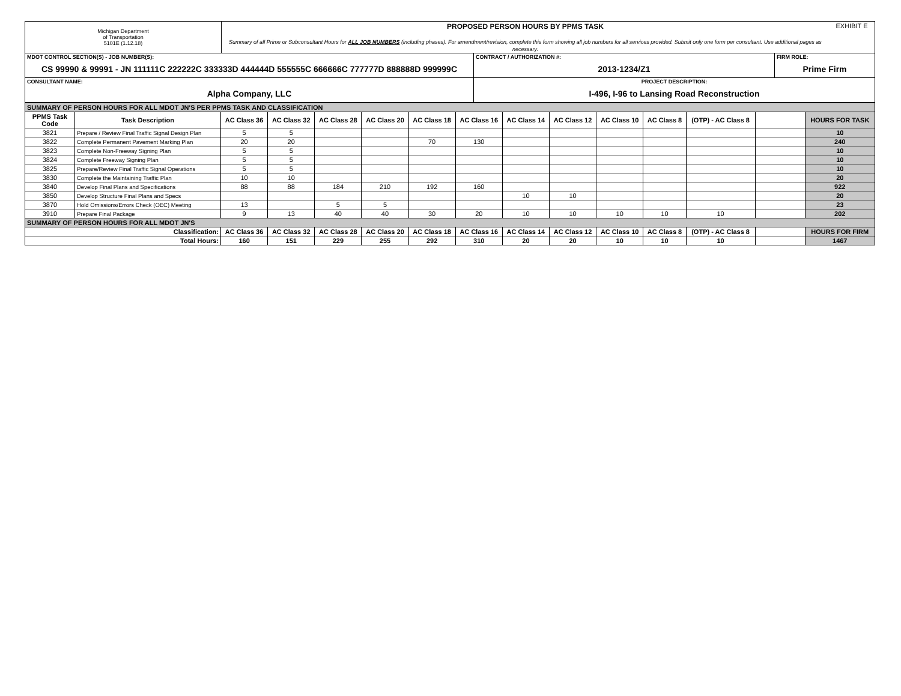| Michigan Department of Transportation 5101E (1.12.18) | PROPOSED PERSON HOURS BY PPMS TASK Summary of all Prime or Subconsultant Hours for ALL JOB NUMBERS (including phases). For amendment/revision, complete this form showing all job numbers for all services provided. Submit only one form per consultant. Use additional pages as necessary. | EXHIBIT E |
| MDOT CONTROL SECTION(S) - JOB NUMBER(S): | CONTRACT / AUTHORIZATION #: | FIRM ROLE: |
| CS 99990 & 99991 - JN 111111C 222222C 333333D 444444D 555555C 666666C 777777D 888888D 999999C | 2013-1234/Z1 | Prime Firm |
| CONSULTANT NAME: | PROJECT DESCRIPTION: | |
| Alpha Company, LLC | I-496, I-96 to Lansing Road Reconstruction | |
| SUMMARY OF PERSON HOURS FOR ALL MDOT JN'S PER PPMS TASK AND CLASSIFICATION | | | | | | | | | | | | | | |
| PPMS Task Code | Task Description | AC Class 36 | AC Class 32 | AC Class 28 | AC Class 20 | AC Class 18 | AC Class 16 | AC Class 14 | AC Class 12 | AC Class 10 | AC Class 8 | (OTP) - AC Class 8 | | HOURS FOR TASK |
| 3821 | Prepare / Review Final Traffic Signal Design Plan | 5 | 5 | | | | | | | | | | | 10 |
| 3822 | Complete Permanent Pavement Marking Plan | 20 | 20 | | | 70 | 130 | | | | | | | 240 |
| 3823 | Complete Non-Freeway Signing Plan | 5 | 5 | | | | | | | | | | | 10 |
| 3824 | Complete Freeway Signing Plan | 5 | 5 | | | | | | | | | | | 10 |
| 3825 | Prepare/Review Final Traffic Signal Operations | 5 | 5 | | | | | | | | | | | 10 |
| 3830 | Complete the Maintaining Traffic Plan | 10 | 10 | | | | | | | | | | | 20 |
| 3840 | Develop Final Plans and Specifications | 88 | 88 | 184 | 210 | 192 | 160 | | | | | | | 922 |
| 3850 | Develop Structure Final Plans and Specs | | | | | | | 10 | 10 | | | | | 20 |
| 3870 | Hold Omissions/Errors Check (OEC) Meeting | 13 | | 5 | 5 | | | | | | | | | 23 |
| 3910 | Prepare Final Package | 9 | 13 | 40 | 40 | 30 | 20 | 10 | 10 | 10 | 10 | 10 | | 202 |
| SUMMARY OF PERSON HOURS FOR ALL MDOT JN'S | | | | | | | | | | | | | | |
| Classification: | | AC Class 36 | AC Class 32 | AC Class 28 | AC Class 20 | AC Class 18 | AC Class 16 | AC Class 14 | AC Class 12 | AC Class 10 | AC Class 8 | (OTP) - AC Class 8 | | HOURS FOR FIRM |
| Total Hours: | | 160 | 151 | 229 | 255 | 292 | 310 | 20 | 20 | 10 | 10 | 10 | | 1467 |